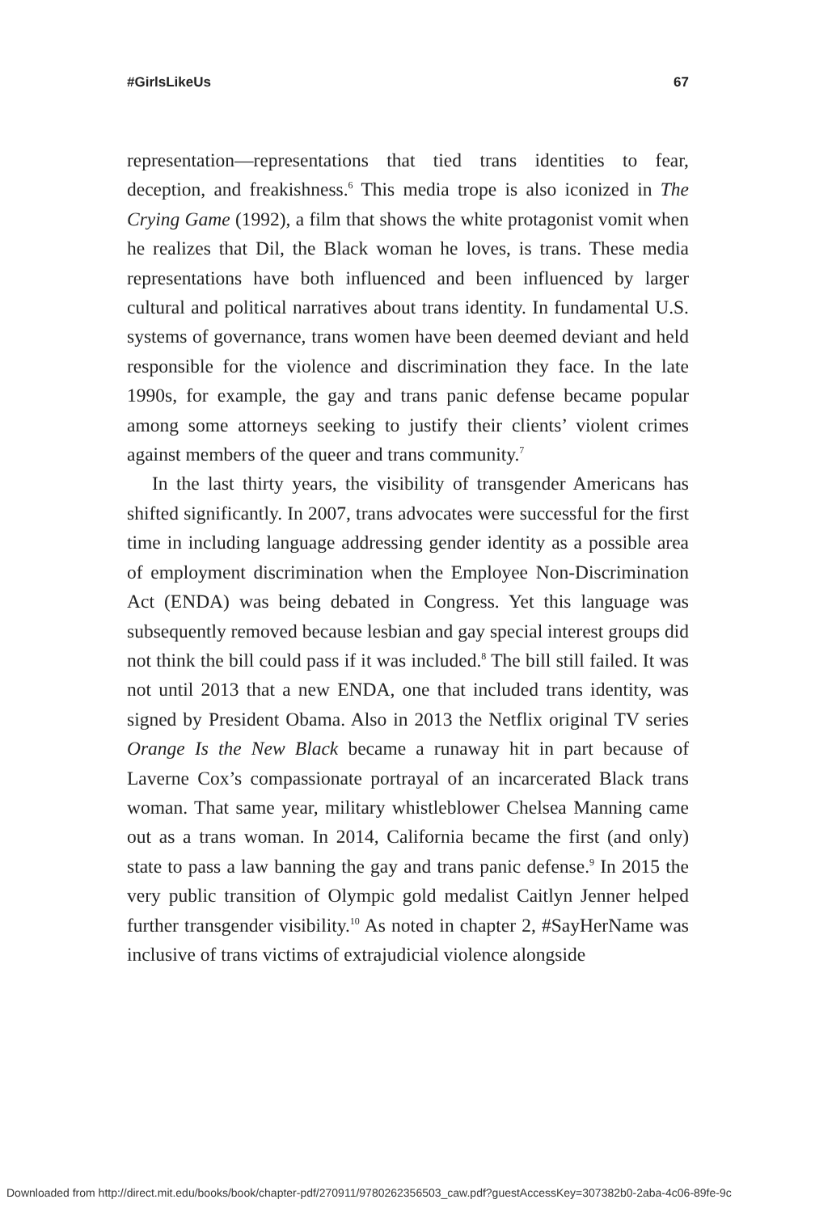#GirlsLikeUs 67
representation—representations that tied trans identities to fear, deception, and freakishness.<sup>6</sup> This media trope is also iconized in The Crying Game (1992), a film that shows the white protagonist vomit when he realizes that Dil, the Black woman he loves, is trans. These media representations have both influenced and been influenced by larger cultural and political narratives about trans identity. In fundamental U.S. systems of governance, trans women have been deemed deviant and held responsible for the violence and discrimination they face. In the late 1990s, for example, the gay and trans panic defense became popular among some attorneys seeking to justify their clients’ violent crimes against members of the queer and trans community.<sup>7</sup>
In the last thirty years, the visibility of transgender Americans has shifted significantly. In 2007, trans advocates were successful for the first time in including language addressing gender identity as a possible area of employment discrimination when the Employee Non-Discrimination Act (ENDA) was being debated in Congress. Yet this language was subsequently removed because lesbian and gay special interest groups did not think the bill could pass if it was included.<sup>8</sup> The bill still failed. It was not until 2013 that a new ENDA, one that included trans identity, was signed by President Obama. Also in 2013 the Netflix original TV series Orange Is the New Black became a runaway hit in part because of Laverne Cox’s compassionate portrayal of an incarcerated Black trans woman. That same year, military whistleblower Chelsea Manning came out as a trans woman. In 2014, California became the first (and only) state to pass a law banning the gay and trans panic defense.<sup>9</sup> In 2015 the very public transition of Olympic gold medalist Caitlyn Jenner helped further transgender visibility.<sup>10</sup> As noted in chapter 2, #SayHerName was inclusive of trans victims of extrajudicial violence alongside
Downloaded from http://direct.mit.edu/books/book/chapter-pdf/270911/9780262356503_caw.pdf?guestAccessKey=307382b0-2aba-4c06-89fe-9c